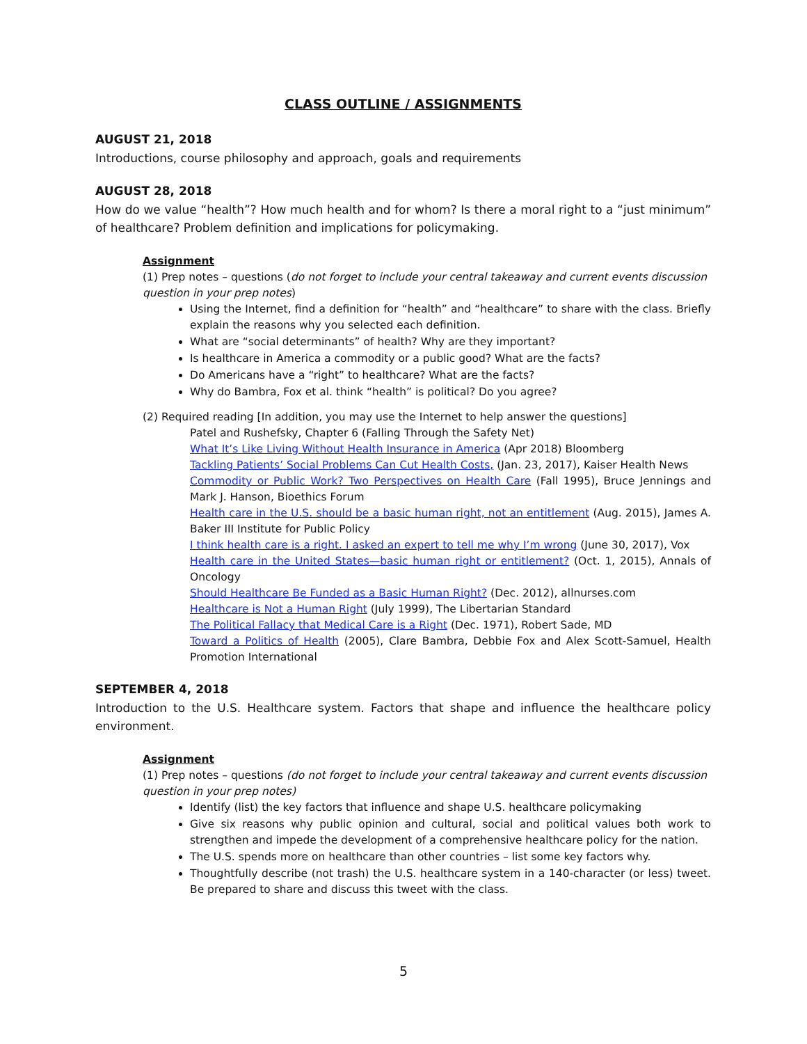CLASS OUTLINE / ASSIGNMENTS
AUGUST 21, 2018
Introductions, course philosophy and approach, goals and requirements
AUGUST 28, 2018
How do we value “health”? How much health and for whom? Is there a moral right to a “just minimum” of healthcare? Problem definition and implications for policymaking.
Assignment
(1) Prep notes – questions (do not forget to include your central takeaway and current events discussion question in your prep notes)
Using the Internet, find a definition for “health” and “healthcare” to share with the class. Briefly explain the reasons why you selected each definition.
What are “social determinants” of health? Why are they important?
Is healthcare in America a commodity or a public good? What are the facts?
Do Americans have a “right” to healthcare? What are the facts?
Why do Bambra, Fox et al. think “health” is political? Do you agree?
(2) Required reading [In addition, you may use the Internet to help answer the questions]
Patel and Rushefsky, Chapter 6 (Falling Through the Safety Net)
What It’s Like Living Without Health Insurance in America (Apr 2018) Bloomberg
Tackling Patients’ Social Problems Can Cut Health Costs, (Jan. 23, 2017), Kaiser Health News
Commodity or Public Work? Two Perspectives on Health Care (Fall 1995), Bruce Jennings and Mark J. Hanson, Bioethics Forum
Health care in the U.S. should be a basic human right, not an entitlement (Aug. 2015), James A. Baker III Institute for Public Policy
I think health care is a right. I asked an expert to tell me why I’m wrong (June 30, 2017), Vox
Health care in the United States—basic human right or entitlement? (Oct. 1, 2015), Annals of Oncology
Should Healthcare Be Funded as a Basic Human Right? (Dec. 2012), allnurses.com
Healthcare is Not a Human Right (July 1999), The Libertarian Standard
The Political Fallacy that Medical Care is a Right (Dec. 1971), Robert Sade, MD
Toward a Politics of Health (2005), Clare Bambra, Debbie Fox and Alex Scott-Samuel, Health Promotion International
SEPTEMBER 4, 2018
Introduction to the U.S. Healthcare system. Factors that shape and influence the healthcare policy environment.
Assignment
(1) Prep notes – questions (do not forget to include your central takeaway and current events discussion question in your prep notes)
Identify (list) the key factors that influence and shape U.S. healthcare policymaking
Give six reasons why public opinion and cultural, social and political values both work to strengthen and impede the development of a comprehensive healthcare policy for the nation.
The U.S. spends more on healthcare than other countries – list some key factors why.
Thoughtfully describe (not trash) the U.S. healthcare system in a 140-character (or less) tweet. Be prepared to share and discuss this tweet with the class.
5